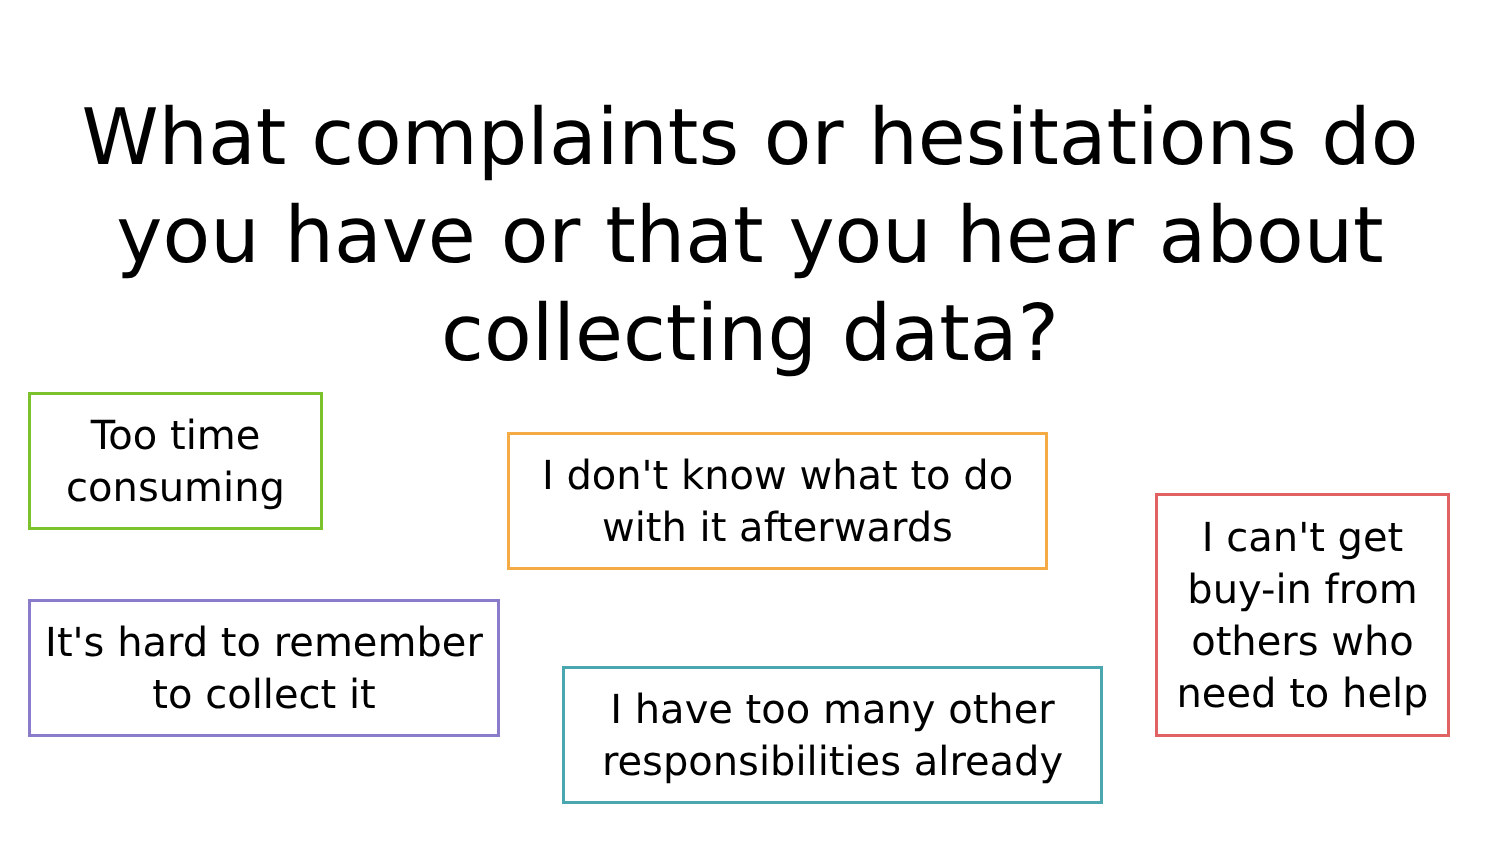What complaints or hesitations do
you have or that you hear about
collecting data?
Too time consuming
I don't know what to do with it afterwards
It's hard to remember to collect it
I have too many other responsibilities already
I can't get buy-in from others who need to help